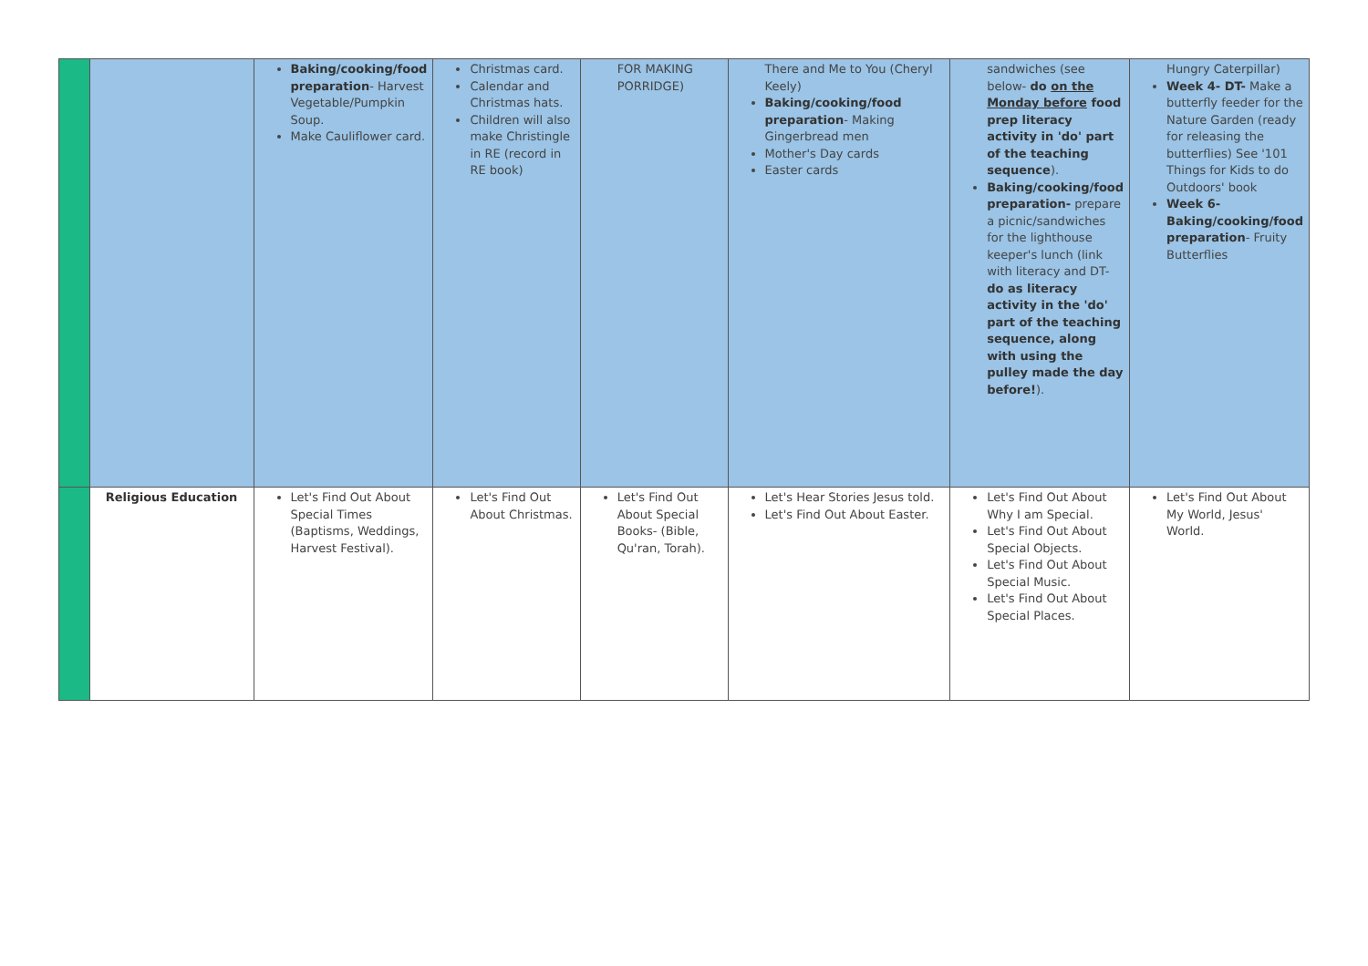| | | Baking/cooking/food preparation - Harvest Vegetable/Pumpkin Soup. Make Cauliflower card. | Christmas card. Calendar and Christmas hats. Children will also make Christingle in RE (record in RE book) | FOR MAKING PORRIDGE) | There and Me to You (Cheryl Keely) Baking/cooking/food preparation - Making Gingerbread men Mother's Day cards Easter cards | sandwiches (see below- do on the Monday before food prep literacy activity in 'do' part of the teaching sequence ). Baking/cooking/food preparation- prepare a picnic/sandwiches for the lighthouse keeper's lunch (link with literacy and DT- do as literacy activity in the 'do' part of the teaching sequence, along with using the pulley made the day before! ). | Hungry Caterpillar) Week 4- DT- Make a butterfly feeder for the Nature Garden (ready for releasing the butterflies) See '101 Things for Kids to do Outdoors' book Week 6- Baking/cooking/food preparation - Fruity Butterflies |
| | Religious Education | Let's Find Out About Special Times (Baptisms, Weddings, Harvest Festival). | Let's Find Out About Christmas. | Let's Find Out About Special Books- (Bible, Qu'ran, Torah). | Let's Hear Stories Jesus told. Let's Find Out About Easter. | Let's Find Out About Why I am Special. Let's Find Out About Special Objects. Let's Find Out About Special Music. Let's Find Out About Special Places. | Let's Find Out About My World, Jesus' World. |